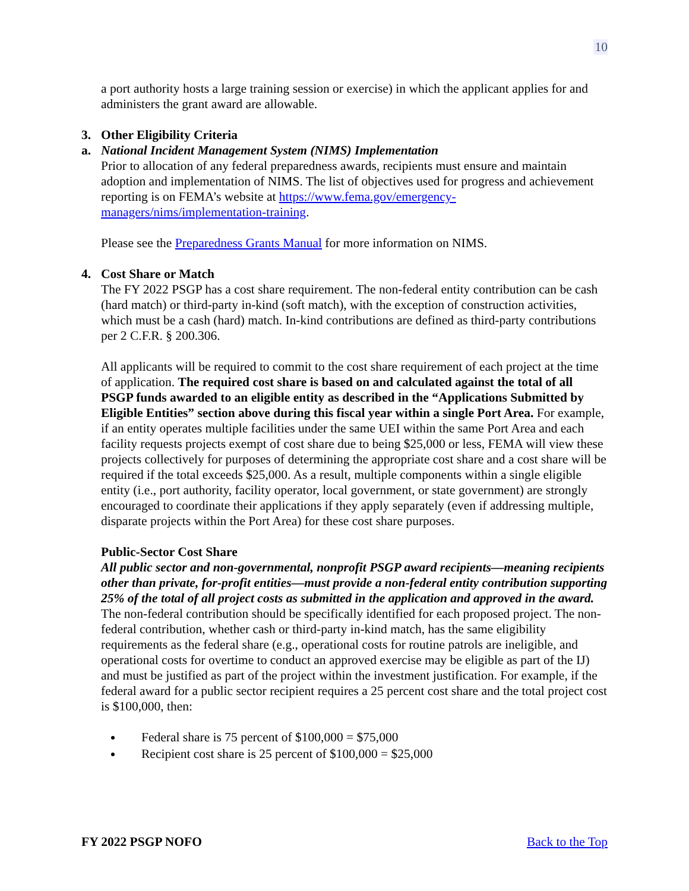10
a port authority hosts a large training session or exercise) in which the applicant applies for and administers the grant award are allowable.
3. Other Eligibility Criteria
a. National Incident Management System (NIMS) Implementation
Prior to allocation of any federal preparedness awards, recipients must ensure and maintain adoption and implementation of NIMS. The list of objectives used for progress and achievement reporting is on FEMA’s website at https://www.fema.gov/emergency-managers/nims/implementation-training.
Please see the Preparedness Grants Manual for more information on NIMS.
4. Cost Share or Match
The FY 2022 PSGP has a cost share requirement. The non-federal entity contribution can be cash (hard match) or third-party in-kind (soft match), with the exception of construction activities, which must be a cash (hard) match. In-kind contributions are defined as third-party contributions per 2 C.F.R. § 200.306.
All applicants will be required to commit to the cost share requirement of each project at the time of application. The required cost share is based on and calculated against the total of all PSGP funds awarded to an eligible entity as described in the “Applications Submitted by Eligible Entities” section above during this fiscal year within a single Port Area. For example, if an entity operates multiple facilities under the same UEI within the same Port Area and each facility requests projects exempt of cost share due to being $25,000 or less, FEMA will view these projects collectively for purposes of determining the appropriate cost share and a cost share will be required if the total exceeds $25,000. As a result, multiple components within a single eligible entity (i.e., port authority, facility operator, local government, or state government) are strongly encouraged to coordinate their applications if they apply separately (even if addressing multiple, disparate projects within the Port Area) for these cost share purposes.
Public-Sector Cost Share
All public sector and non-governmental, nonprofit PSGP award recipients—meaning recipients other than private, for-profit entities—must provide a non-federal entity contribution supporting 25% of the total of all project costs as submitted in the application and approved in the award. The non-federal contribution should be specifically identified for each proposed project. The non-federal contribution, whether cash or third-party in-kind match, has the same eligibility requirements as the federal share (e.g., operational costs for routine patrols are ineligible, and operational costs for overtime to conduct an approved exercise may be eligible as part of the IJ) and must be justified as part of the project within the investment justification. For example, if the federal award for a public sector recipient requires a 25 percent cost share and the total project cost is $100,000, then:
Federal share is 75 percent of $100,000 = $75,000
Recipient cost share is 25 percent of $100,000 = $25,000
FY 2022 PSGP NOFO Back to the Top